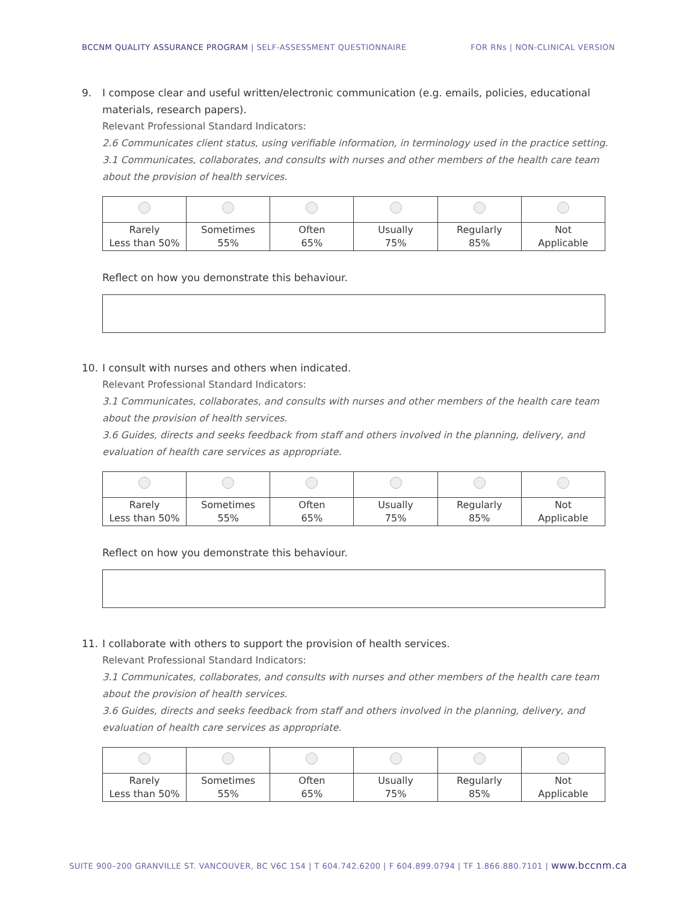BCCNM QUALITY ASSURANCE PROGRAM | SELF-ASSESSMENT QUESTIONNAIRE
FOR RNs | NON-CLINICAL VERSION
9. I compose clear and useful written/electronic communication (e.g. emails, policies, educational materials, research papers).
Relevant Professional Standard Indicators:
2.6 Communicates client status, using verifiable information, in terminology used in the practice setting.
3.1 Communicates, collaborates, and consults with nurses and other members of the health care team about the provision of health services.
| Rarely Less than 50% | Sometimes 55% | Often 65% | Usually 75% | Regularly 85% | Not Applicable |
Reflect on how you demonstrate this behaviour.
10. I consult with nurses and others when indicated.
Relevant Professional Standard Indicators:
3.1 Communicates, collaborates, and consults with nurses and other members of the health care team about the provision of health services.
3.6 Guides, directs and seeks feedback from staff and others involved in the planning, delivery, and evaluation of health care services as appropriate.
| Rarely Less than 50% | Sometimes 55% | Often 65% | Usually 75% | Regularly 85% | Not Applicable |
Reflect on how you demonstrate this behaviour.
11. I collaborate with others to support the provision of health services.
Relevant Professional Standard Indicators:
3.1 Communicates, collaborates, and consults with nurses and other members of the health care team about the provision of health services.
3.6 Guides, directs and seeks feedback from staff and others involved in the planning, delivery, and evaluation of health care services as appropriate.
| Rarely Less than 50% | Sometimes 55% | Often 65% | Usually 75% | Regularly 85% | Not Applicable |
SUITE 900–200 GRANVILLE ST. VANCOUVER, BC V6C 1S4 | T 604.742.6200 | F 604.899.0794 | TF 1.866.880.7101 | www.bccnm.ca